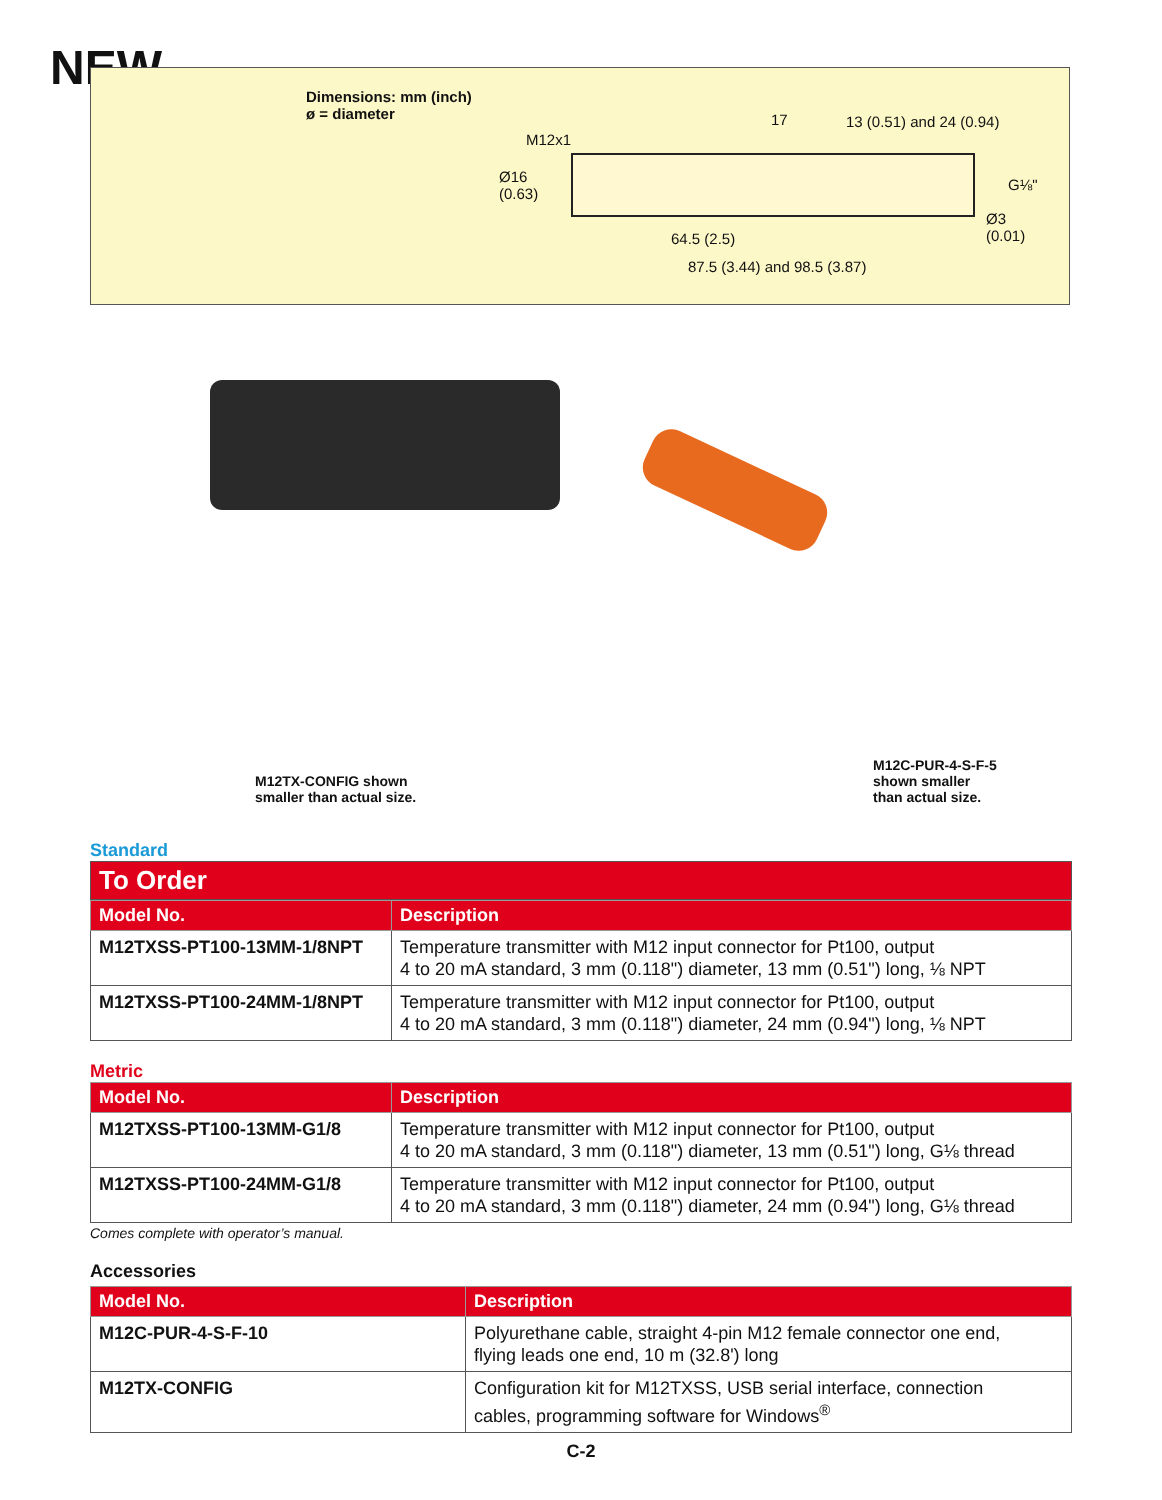NEW
Dimensions: mm (inch)
ø = diameter
M12x1
Ø16
(0.63)
17 13 (0.51) and 24 (0.94)
G⅛"
Ø3
(0.01)
64.5 (2.5)
87.5 (3.44) and 98.5 (3.87)
M12TX-CONFIG shown
smaller than actual size.
M12C-PUR-4-S-F-5
shown smaller
than actual size.
Standard
To Order
| Model No. | Description |
| --- | --- |
| M12TXSS-PT100-13MM-1/8NPT | Temperature transmitter with M12 input connector for Pt100, output 4 to 20 mA standard, 3 mm (0.118") diameter, 13 mm (0.51") long, ⅛ NPT |
| M12TXSS-PT100-24MM-1/8NPT | Temperature transmitter with M12 input connector for Pt100, output 4 to 20 mA standard, 3 mm (0.118") diameter, 24 mm (0.94") long, ⅛ NPT |
Metric
| Model No. | Description |
| --- | --- |
| M12TXSS-PT100-13MM-G1/8 | Temperature transmitter with M12 input connector for Pt100, output 4 to 20 mA standard, 3 mm (0.118") diameter, 13 mm (0.51") long, G⅛ thread |
| M12TXSS-PT100-24MM-G1/8 | Temperature transmitter with M12 input connector for Pt100, output 4 to 20 mA standard, 3 mm (0.118") diameter, 24 mm (0.94") long, G⅛ thread |
Comes complete with operator’s manual.
Accessories
| Model No. | Description |
| --- | --- |
| M12C-PUR-4-S-F-10 | Polyurethane cable, straight 4-pin M12 female connector one end, flying leads one end, 10 m (32.8') long |
| M12TX-CONFIG | Configuration kit for M12TXSS, USB serial interface, connection cables, programming software for Windows<sup>®</sup> |
C-2